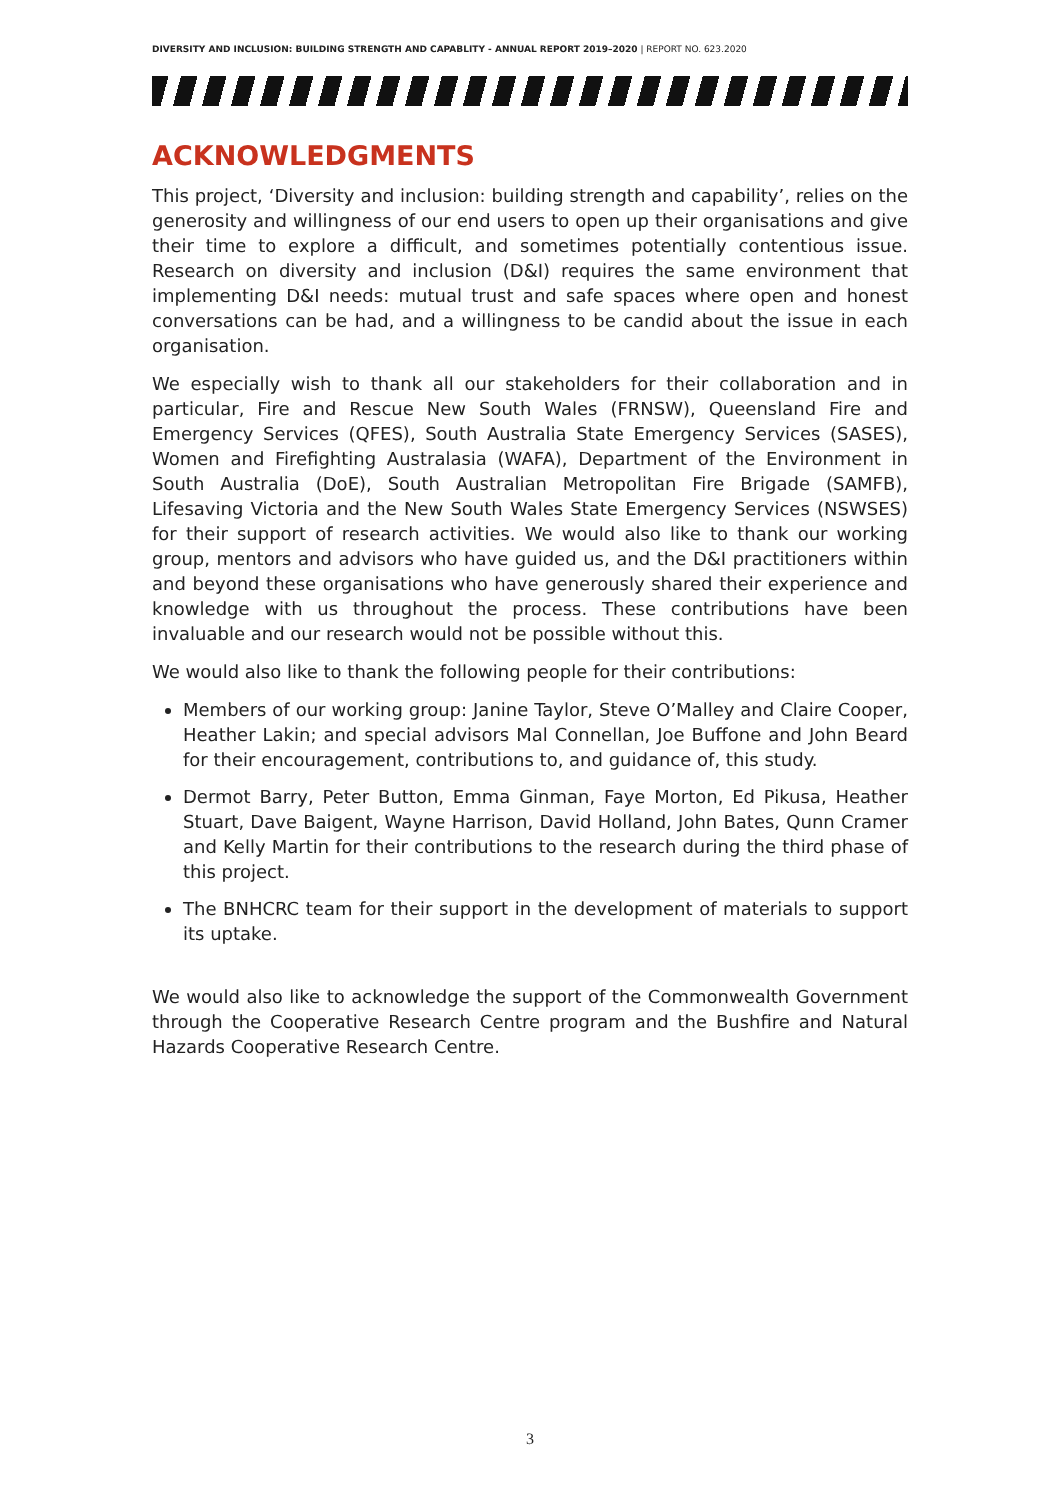DIVERSITY AND INCLUSION: BUILDING STRENGTH AND CAPABLITY - ANNUAL REPORT 2019–2020 | REPORT NO. 623.2020
ACKNOWLEDGMENTS
This project, ‘Diversity and inclusion: building strength and capability’, relies on the generosity and willingness of our end users to open up their organisations and give their time to explore a difficult, and sometimes potentially contentious issue. Research on diversity and inclusion (D&I) requires the same environment that implementing D&I needs: mutual trust and safe spaces where open and honest conversations can be had, and a willingness to be candid about the issue in each organisation.
We especially wish to thank all our stakeholders for their collaboration and in particular, Fire and Rescue New South Wales (FRNSW), Queensland Fire and Emergency Services (QFES), South Australia State Emergency Services (SASES), Women and Firefighting Australasia (WAFA), Department of the Environment in South Australia (DoE), South Australian Metropolitan Fire Brigade (SAMFB), Lifesaving Victoria and the New South Wales State Emergency Services (NSWSES) for their support of research activities. We would also like to thank our working group, mentors and advisors who have guided us, and the D&I practitioners within and beyond these organisations who have generously shared their experience and knowledge with us throughout the process. These contributions have been invaluable and our research would not be possible without this.
We would also like to thank the following people for their contributions:
Members of our working group: Janine Taylor, Steve O’Malley and Claire Cooper, Heather Lakin; and special advisors Mal Connellan, Joe Buffone and John Beard for their encouragement, contributions to, and guidance of, this study.
Dermot Barry, Peter Button, Emma Ginman, Faye Morton, Ed Pikusa, Heather Stuart, Dave Baigent, Wayne Harrison, David Holland, John Bates, Qunn Cramer and Kelly Martin for their contributions to the research during the third phase of this project.
The BNHCRC team for their support in the development of materials to support its uptake.
We would also like to acknowledge the support of the Commonwealth Government through the Cooperative Research Centre program and the Bushfire and Natural Hazards Cooperative Research Centre.
3